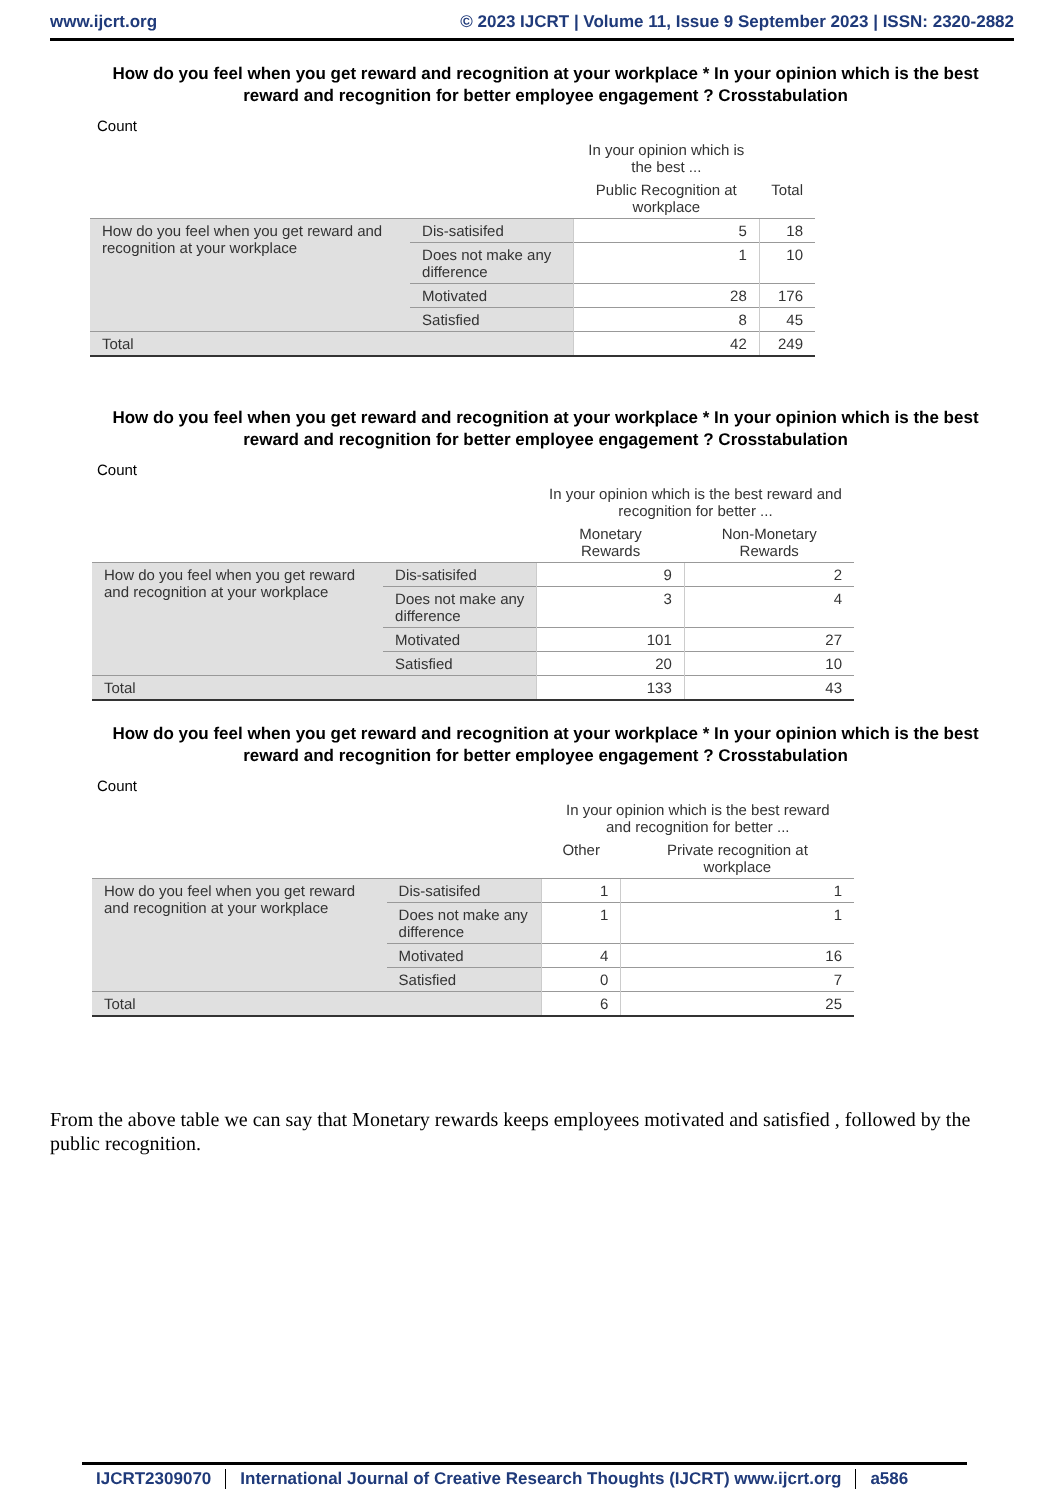www.ijcrt.org © 2023 IJCRT | Volume 11, Issue 9 September 2023 | ISSN: 2320-2882
How do you feel when you get reward and recognition at your workplace * In your opinion which is the best reward and recognition for better employee engagement ? Crosstabulation
Count
| | | In your opinion which is the best ... | |
| --- | --- | --- | --- |
| | | Public Recognition at workplace | Total |
| How do you feel when you get reward and recognition at your workplace | Dis-satisifed | 5 | 18 |
| | Does not make any difference | 1 | 10 |
| | Motivated | 28 | 176 |
| | Satisfied | 8 | 45 |
| Total | | 42 | 249 |
How do you feel when you get reward and recognition at your workplace * In your opinion which is the best reward and recognition for better employee engagement ? Crosstabulation
Count
| | | In your opinion which is the best reward and recognition for better ... | |
| --- | --- | --- | --- |
| | | Monetary Rewards | Non-Monetary Rewards |
| How do you feel when you get reward and recognition at your workplace | Dis-satisifed | 9 | 2 |
| | Does not make any difference | 3 | 4 |
| | Motivated | 101 | 27 |
| | Satisfied | 20 | 10 |
| Total | | 133 | 43 |
How do you feel when you get reward and recognition at your workplace * In your opinion which is the best reward and recognition for better employee engagement ? Crosstabulation
Count
| | | In your opinion which is the best reward and recognition for better ... | |
| --- | --- | --- | --- |
| | | Other | Private recognition at workplace |
| How do you feel when you get reward and recognition at your workplace | Dis-satisifed | 1 | 1 |
| | Does not make any difference | 1 | 1 |
| | Motivated | 4 | 16 |
| | Satisfied | 0 | 7 |
| Total | | 6 | 25 |
From the above table we can say that Monetary rewards keeps employees motivated and satisfied , followed by the public recognition.
IJCRT2309070 International Journal of Creative Research Thoughts (IJCRT) www.ijcrt.org a586